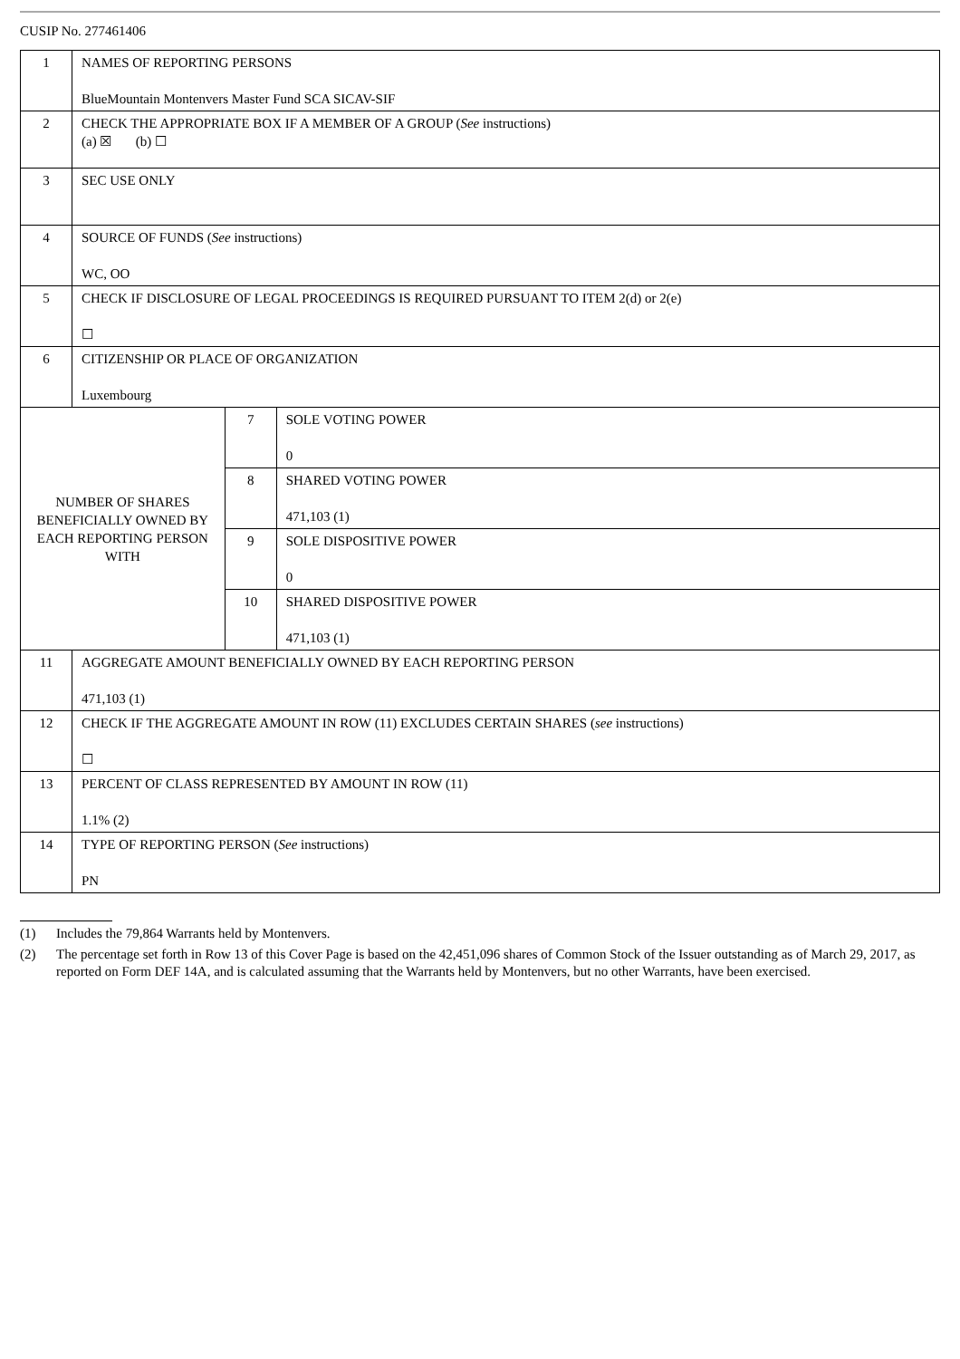CUSIP No. 277461406
| 1 | NAMES OF REPORTING PERSONS BlueMountain Montenvers Master Fund SCA SICAV-SIF | | |
| 2 | CHECK THE APPROPRIATE BOX IF A MEMBER OF A GROUP ( See instructions) (a) ☒ (b) ☐ | | |
| 3 | SEC USE ONLY | | |
| 4 | SOURCE OF FUNDS ( See instructions) WC, OO | | |
| 5 | CHECK IF DISCLOSURE OF LEGAL PROCEEDINGS IS REQUIRED PURSUANT TO ITEM 2(d) or 2(e) ☐ | | |
| 6 | CITIZENSHIP OR PLACE OF ORGANIZATION Luxembourg | | |
| NUMBER OF SHARES BENEFICIALLY OWNED BY EACH REPORTING PERSON WITH | | 7 | SOLE VOTING POWER 0 |
| | | 8 | SHARED VOTING POWER 471,103 (1) |
| | | 9 | SOLE DISPOSITIVE POWER 0 |
| | | 10 | SHARED DISPOSITIVE POWER 471,103 (1) |
| 11 | AGGREGATE AMOUNT BENEFICIALLY OWNED BY EACH REPORTING PERSON 471,103 (1) | | |
| 12 | CHECK IF THE AGGREGATE AMOUNT IN ROW (11) EXCLUDES CERTAIN SHARES ( see instructions) ☐ | | |
| 13 | PERCENT OF CLASS REPRESENTED BY AMOUNT IN ROW (11) 1.1% (2) | | |
| 14 | TYPE OF REPORTING PERSON ( See instructions) PN | | |
(1) Includes the 79,864 Warrants held by Montenvers.
(2) The percentage set forth in Row 13 of this Cover Page is based on the 42,451,096 shares of Common Stock of the Issuer outstanding as of March 29, 2017, as reported on Form DEF 14A, and is calculated assuming that the Warrants held by Montenvers, but no other Warrants, have been exercised.